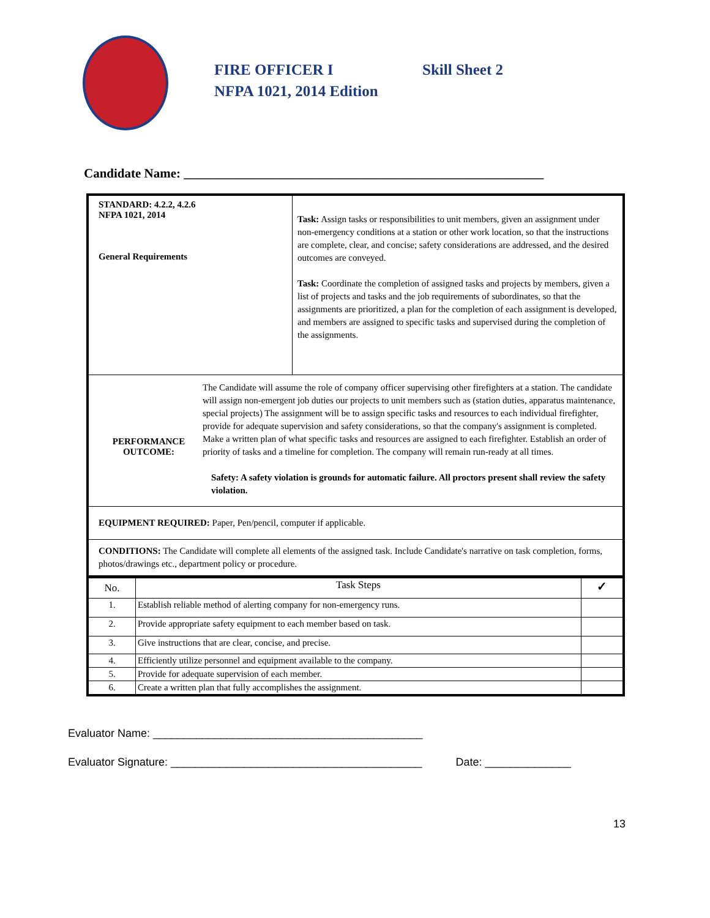FIRE OFFICER I Skill Sheet 2
NFPA 1021, 2014 Edition
Candidate Name: ________________________________________________________
| STANDARD: 4.2.2, 4.2.6 NFPA 1021, 2014 General Requirements | Task: Assign tasks or responsibilities to unit members, given an assignment under non-emergency conditions at a station or other work location, so that the instructions are complete, clear, and concise; safety considerations are addressed, and the desired outcomes are conveyed. Task: Coordinate the completion of assigned tasks and projects by members, given a list of projects and tasks and the job requirements of subordinates, so that the assignments are prioritized, a plan for the completion of each assignment is developed, and members are assigned to specific tasks and supervised during the completion of the assignments. |
| PERFORMANCE OUTCOME: The Candidate will assume the role of company officer supervising other firefighters at a station. The candidate will assign non-emergent job duties our projects to unit members such as (station duties, apparatus maintenance, special projects) The assignment will be to assign specific tasks and resources to each individual firefighter, provide for adequate supervision and safety considerations, so that the company's assignment is completed. Make a written plan of what specific tasks and resources are assigned to each firefighter. Establish an order of priority of tasks and a timeline for completion. The company will remain run-ready at all times. Safety: A safety violation is grounds for automatic failure. All proctors present shall review the safety violation. | |
| EQUIPMENT REQUIRED: Paper, Pen/pencil, computer if applicable. | |
| CONDITIONS: The Candidate will complete all elements of the assigned task. Include Candidate's narrative on task completion, forms, photos/drawings etc., department policy or procedure. | |
| No. | Task Steps | ✓ |
| --- | --- | --- |
| 1. | Establish reliable method of alerting company for non-emergency runs. | |
| 2. | Provide appropriate safety equipment to each member based on task. | |
| 3. | Give instructions that are clear, concise, and precise. | |
| 4. | Efficiently utilize personnel and equipment available to the company. | |
| 5. | Provide for adequate supervision of each member. | |
| 6. | Create a written plan that fully accomplishes the assignment. | |
Evaluator Name: ____________________________________________
Evaluator Signature: _________________________________________ Date: ______________
13